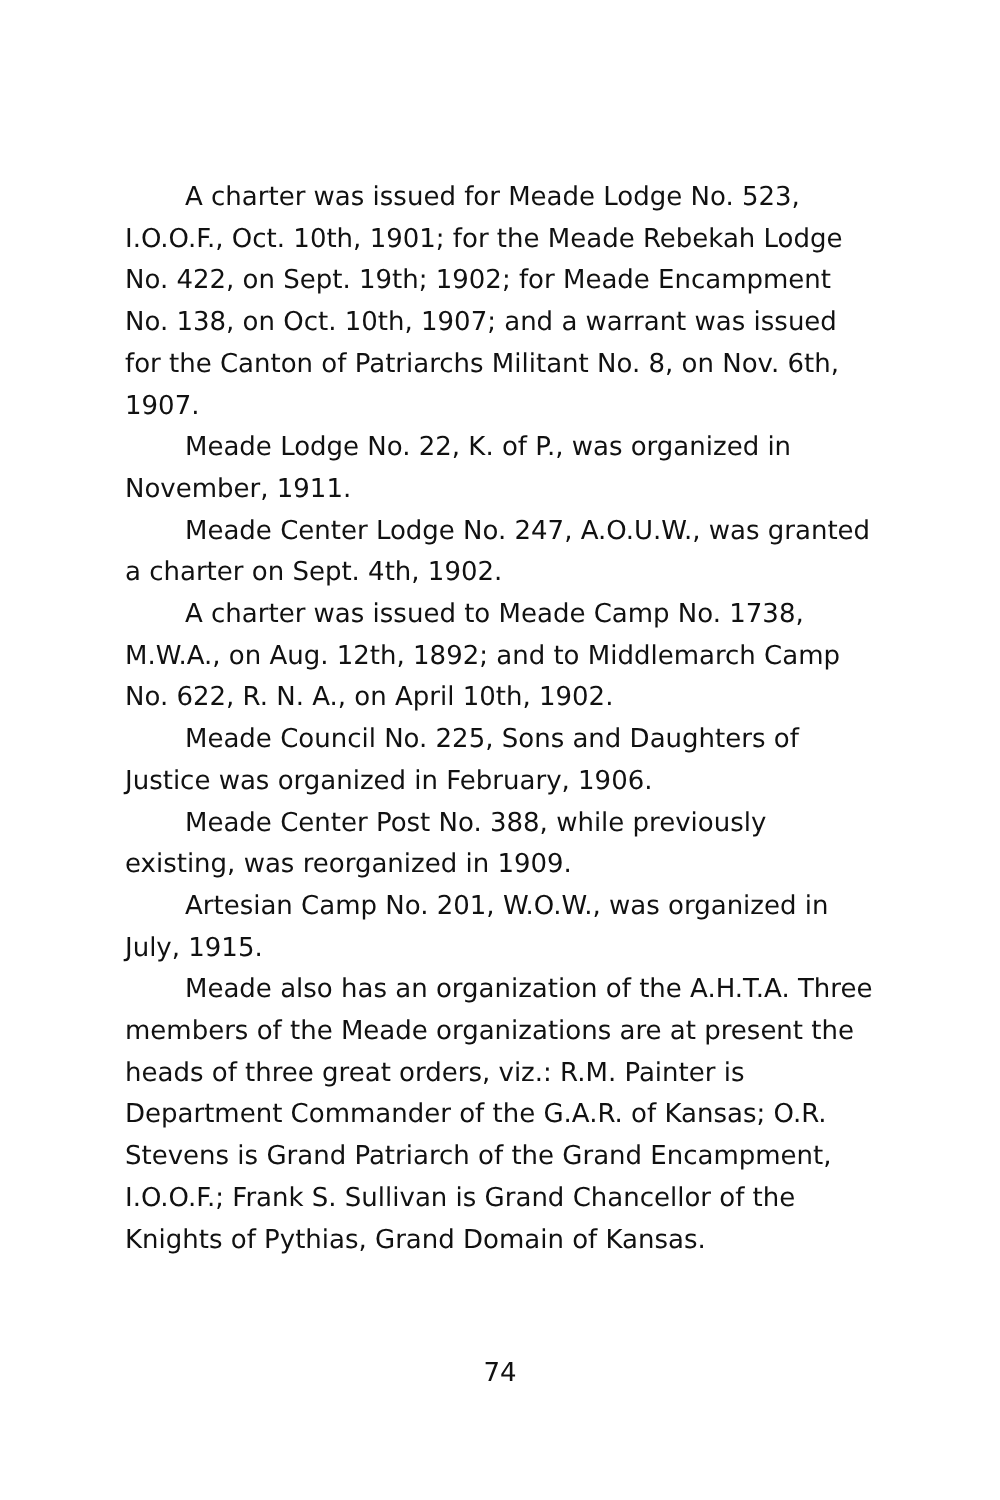A charter was issued for Meade Lodge No. 523, I.O.O.F., Oct. 10th, 1901; for the Meade Rebekah Lodge No. 422, on Sept. 19th; 1902; for Meade Encampment No. 138, on Oct. 10th, 1907; and a warrant was issued for the Canton of Patriarchs Militant No. 8, on Nov. 6th, 1907.
Meade Lodge No. 22, K. of P., was organized in November, 1911.
Meade Center Lodge No. 247, A.O.U.W., was granted a charter on Sept. 4th, 1902.
A charter was issued to Meade Camp No. 1738, M.W.A., on Aug. 12th, 1892; and to Middlemarch Camp No. 622, R. N. A., on April 10th, 1902.
Meade Council No. 225, Sons and Daughters of Justice was organized in February, 1906.
Meade Center Post No. 388, while previously existing, was reorganized in 1909.
Artesian Camp No. 201, W.O.W., was organized in July, 1915.
Meade also has an organization of the A.H.T.A. Three members of the Meade organizations are at present the heads of three great orders, viz.: R.M. Painter is Department Commander of the G.A.R. of Kansas; O.R. Stevens is Grand Patriarch of the Grand Encampment, I.O.O.F.; Frank S. Sullivan is Grand Chancellor of the Knights of Pythias, Grand Domain of Kansas.
74